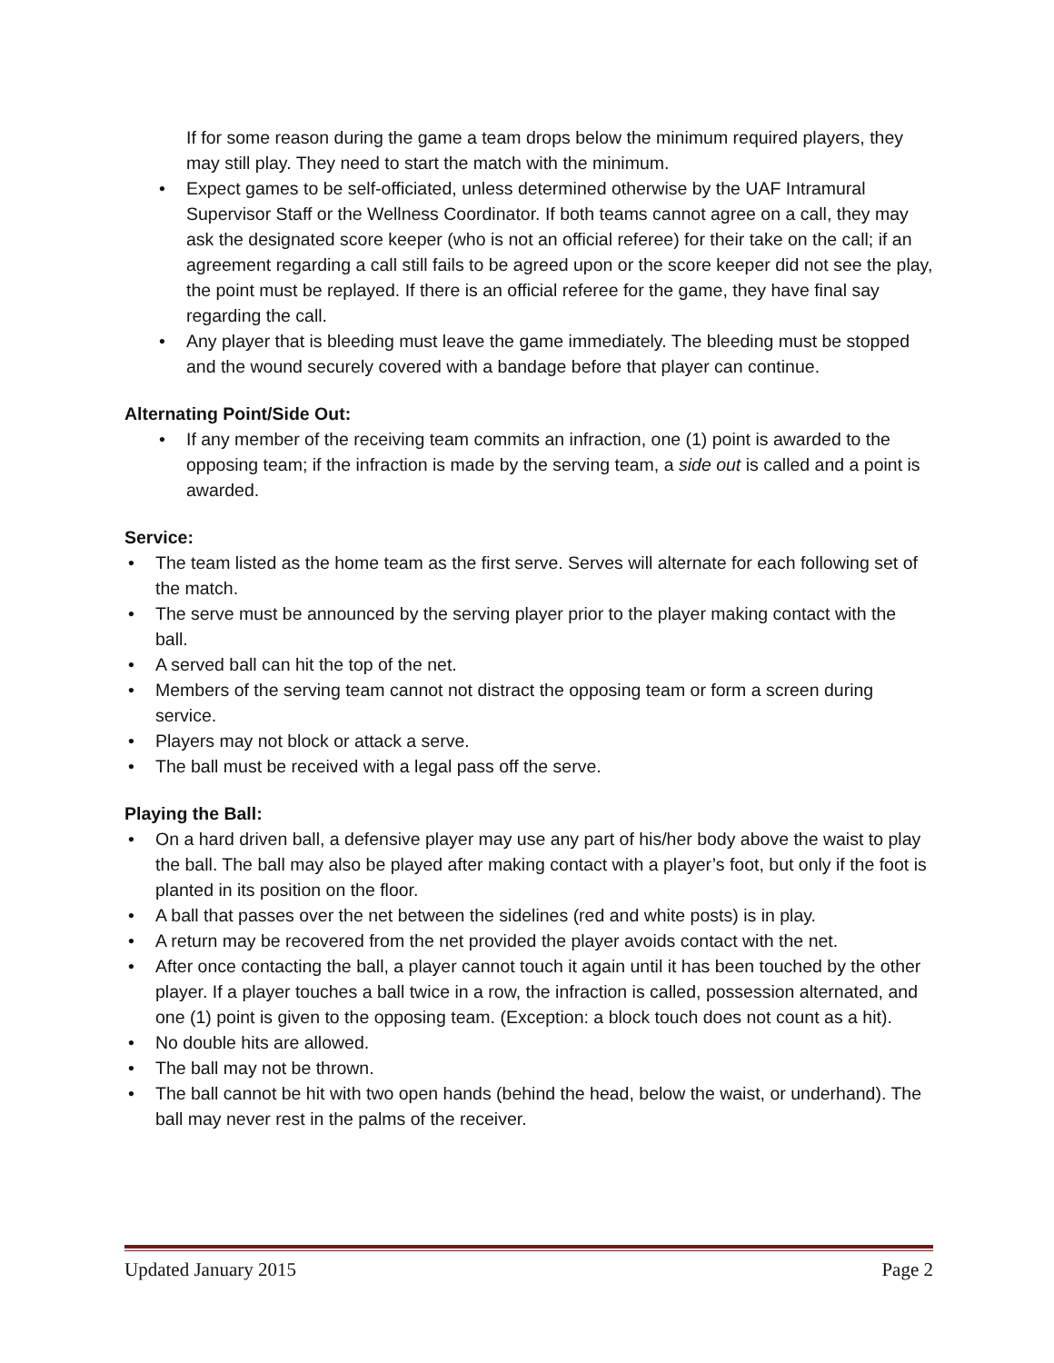If for some reason during the game a team drops below the minimum required players, they may still play. They need to start the match with the minimum.
• Expect games to be self-officiated, unless determined otherwise by the UAF Intramural Supervisor Staff or the Wellness Coordinator. If both teams cannot agree on a call, they may ask the designated score keeper (who is not an official referee) for their take on the call; if an agreement regarding a call still fails to be agreed upon or the score keeper did not see the play, the point must be replayed. If there is an official referee for the game, they have final say regarding the call.
• Any player that is bleeding must leave the game immediately. The bleeding must be stopped and the wound securely covered with a bandage before that player can continue.
Alternating Point/Side Out:
• If any member of the receiving team commits an infraction, one (1) point is awarded to the opposing team; if the infraction is made by the serving team, a side out is called and a point is awarded.
Service:
• The team listed as the home team as the first serve. Serves will alternate for each following set of the match.
• The serve must be announced by the serving player prior to the player making contact with the ball.
• A served ball can hit the top of the net.
• Members of the serving team cannot not distract the opposing team or form a screen during service.
• Players may not block or attack a serve.
• The ball must be received with a legal pass off the serve.
Playing the Ball:
• On a hard driven ball, a defensive player may use any part of his/her body above the waist to play the ball. The ball may also be played after making contact with a player’s foot, but only if the foot is planted in its position on the floor.
• A ball that passes over the net between the sidelines (red and white posts) is in play.
• A return may be recovered from the net provided the player avoids contact with the net.
• After once contacting the ball, a player cannot touch it again until it has been touched by the other player. If a player touches a ball twice in a row, the infraction is called, possession alternated, and one (1) point is given to the opposing team. (Exception: a block touch does not count as a hit).
• No double hits are allowed.
• The ball may not be thrown.
• The ball cannot be hit with two open hands (behind the head, below the waist, or underhand). The ball may never rest in the palms of the receiver.
Updated January 2015 Page 2